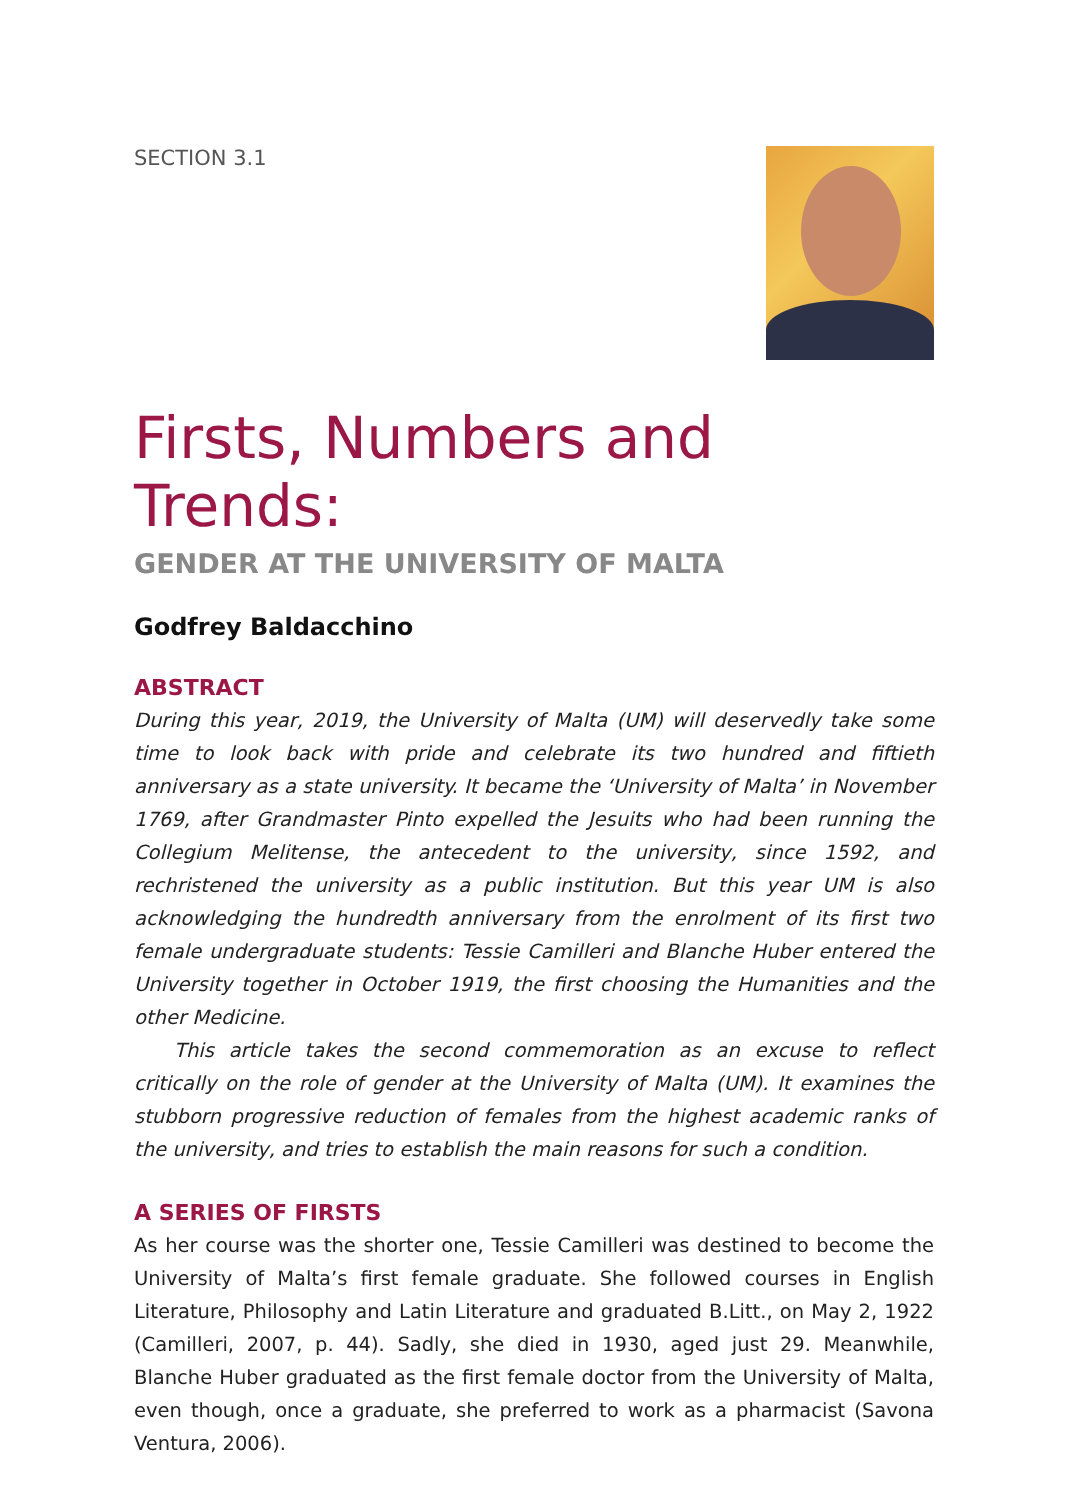SECTION 3.1
Firsts, Numbers and Trends:
GENDER AT THE UNIVERSITY OF MALTA
Godfrey Baldacchino
ABSTRACT
During this year, 2019, the University of Malta (UM) will deservedly take some time to look back with pride and celebrate its two hundred and fiftieth anniversary as a state university. It became the ‘University of Malta’ in November 1769, after Grandmaster Pinto expelled the Jesuits who had been running the Collegium Melitense, the antecedent to the university, since 1592, and rechristened the university as a public institution. But this year UM is also acknowledging the hundredth anniversary from the enrolment of its first two female undergraduate students: Tessie Camilleri and Blanche Huber entered the University together in October 1919, the first choosing the Humanities and the other Medicine.
This article takes the second commemoration as an excuse to reflect critically on the role of gender at the University of Malta (UM). It examines the stubborn progressive reduction of females from the highest academic ranks of the university, and tries to establish the main reasons for such a condition.
A SERIES OF FIRSTS
As her course was the shorter one, Tessie Camilleri was destined to become the University of Malta’s first female graduate. She followed courses in English Literature, Philosophy and Latin Literature and graduated B.Litt., on May 2, 1922 (Camilleri, 2007, p. 44). Sadly, she died in 1930, aged just 29. Meanwhile, Blanche Huber graduated as the first female doctor from the University of Malta, even though, once a graduate, she preferred to work as a pharmacist (Savona Ventura, 2006).